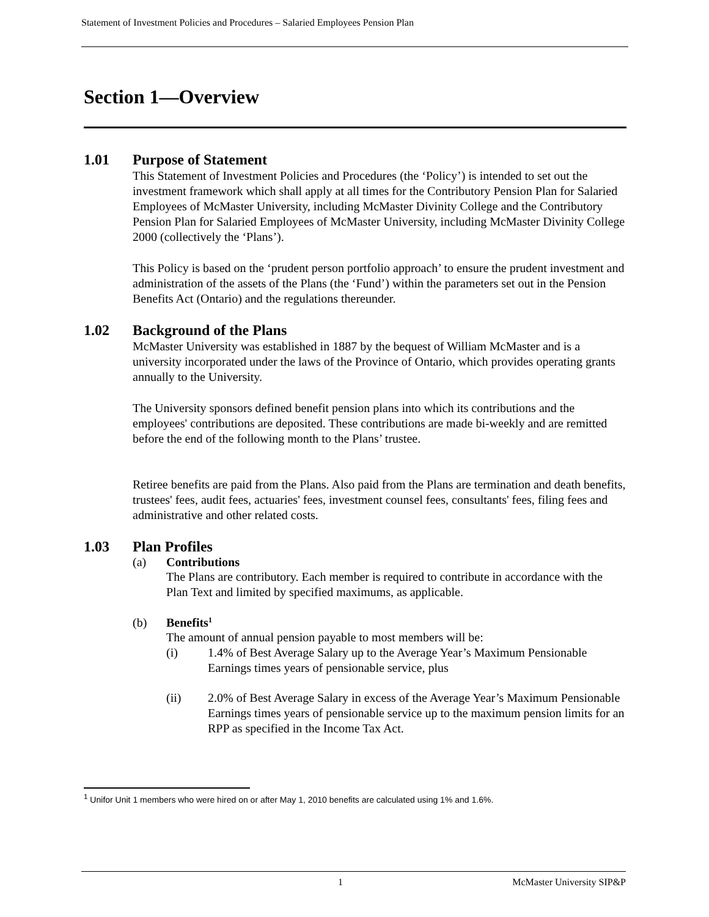Statement of Investment Policies and Procedures – Salaried Employees Pension Plan
Section 1—Overview
1.01 Purpose of Statement
This Statement of Investment Policies and Procedures (the ‘Policy’) is intended to set out the investment framework which shall apply at all times for the Contributory Pension Plan for Salaried Employees of McMaster University, including McMaster Divinity College and the Contributory Pension Plan for Salaried Employees of McMaster University, including McMaster Divinity College 2000 (collectively the ‘Plans’).
This Policy is based on the ‘prudent person portfolio approach’ to ensure the prudent investment and administration of the assets of the Plans (the ‘Fund’) within the parameters set out in the Pension Benefits Act (Ontario) and the regulations thereunder.
1.02 Background of the Plans
McMaster University was established in 1887 by the bequest of William McMaster and is a university incorporated under the laws of the Province of Ontario, which provides operating grants annually to the University.
The University sponsors defined benefit pension plans into which its contributions and the employees' contributions are deposited. These contributions are made bi-weekly and are remitted before the end of the following month to the Plans’ trustee.
Retiree benefits are paid from the Plans. Also paid from the Plans are termination and death benefits, trustees' fees, audit fees, actuaries' fees, investment counsel fees, consultants' fees, filing fees and administrative and other related costs.
1.03 Plan Profiles
(a) Contributions
The Plans are contributory. Each member is required to contribute in accordance with the Plan Text and limited by specified maximums, as applicable.
(b) Benefits <sup>1</sup>
The amount of annual pension payable to most members will be:
(i) 1.4% of Best Average Salary up to the Average Year’s Maximum Pensionable Earnings times years of pensionable service, plus
(ii) 2.0% of Best Average Salary in excess of the Average Year’s Maximum Pensionable Earnings times years of pensionable service up to the maximum pension limits for an RPP as specified in the Income Tax Act.
<sup>1</sup> Unifor Unit 1 members who were hired on or after May 1, 2010 benefits are calculated using 1% and 1.6%.
1 McMaster University SIP&P